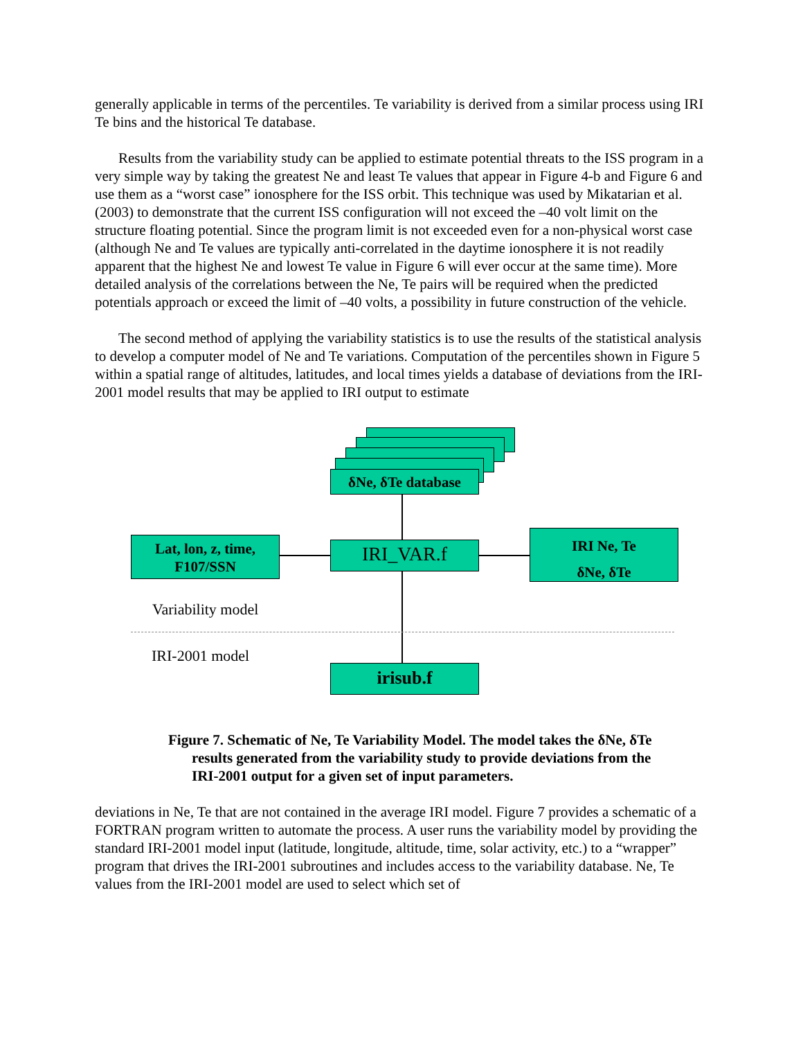generally applicable in terms of the percentiles. Te variability is derived from a similar process using IRI Te bins and the historical Te database.
Results from the variability study can be applied to estimate potential threats to the ISS program in a very simple way by taking the greatest Ne and least Te values that appear in Figure 4-b and Figure 6 and use them as a “worst case” ionosphere for the ISS orbit. This technique was used by Mikatarian et al. (2003) to demonstrate that the current ISS configuration will not exceed the –40 volt limit on the structure floating potential. Since the program limit is not exceeded even for a non-physical worst case (although Ne and Te values are typically anti-correlated in the daytime ionosphere it is not readily apparent that the highest Ne and lowest Te value in Figure 6 will ever occur at the same time). More detailed analysis of the correlations between the Ne, Te pairs will be required when the predicted potentials approach or exceed the limit of –40 volts, a possibility in future construction of the vehicle.
The second method of applying the variability statistics is to use the results of the statistical analysis to develop a computer model of Ne and Te variations. Computation of the percentiles shown in Figure 5 within a spatial range of altitudes, latitudes, and local times yields a database of deviations from the IRI-2001 model results that may be applied to IRI output to estimate
δNe, δTe database
Lat, lon, z, time,
F107/SSN
IRI_VAR.f
IRI Ne, Te
δNe, δTe
Variability model
IRI-2001 model
irisub.f
Figure 7. Schematic of Ne, Te Variability Model. The model takes the δNe, δTe results generated from the variability study to provide deviations from the IRI-2001 output for a given set of input parameters.
deviations in Ne, Te that are not contained in the average IRI model. Figure 7 provides a schematic of a FORTRAN program written to automate the process. A user runs the variability model by providing the standard IRI-2001 model input (latitude, longitude, altitude, time, solar activity, etc.) to a “wrapper” program that drives the IRI-2001 subroutines and includes access to the variability database. Ne, Te values from the IRI-2001 model are used to select which set of